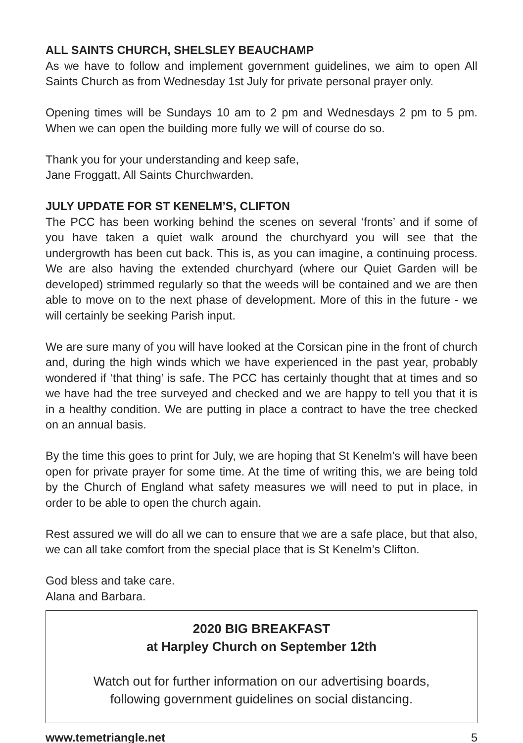ALL SAINTS CHURCH, SHELSLEY BEAUCHAMP
As we have to follow and implement government guidelines, we aim to open All Saints Church as from Wednesday 1st July for private personal prayer only.
Opening times will be Sundays 10 am to 2 pm and Wednesdays 2 pm to 5 pm. When we can open the building more fully we will of course do so.
Thank you for your understanding and keep safe,
Jane Froggatt, All Saints Churchwarden.
JULY UPDATE FOR ST KENELM’S, CLIFTON
The PCC has been working behind the scenes on several ‘fronts’ and if some of you have taken a quiet walk around the churchyard you will see that the undergrowth has been cut back. This is, as you can imagine, a continuing process. We are also having the extended churchyard (where our Quiet Garden will be developed) strimmed regularly so that the weeds will be contained and we are then able to move on to the next phase of development. More of this in the future - we will certainly be seeking Parish input.
We are sure many of you will have looked at the Corsican pine in the front of church and, during the high winds which we have experienced in the past year, probably wondered if ‘that thing’ is safe. The PCC has certainly thought that at times and so we have had the tree surveyed and checked and we are happy to tell you that it is in a healthy condition. We are putting in place a contract to have the tree checked on an annual basis.
By the time this goes to print for July, we are hoping that St Kenelm’s will have been open for private prayer for some time. At the time of writing this, we are being told by the Church of England what safety measures we will need to put in place, in order to be able to open the church again.
Rest assured we will do all we can to ensure that we are a safe place, but that also, we can all take comfort from the special place that is St Kenelm’s Clifton.
God bless and take care.
Alana and Barbara.
2020 BIG BREAKFAST
at Harpley Church on September 12th
Watch out for further information on our advertising boards,
following government guidelines on social distancing.
www.temetriangle.net 5